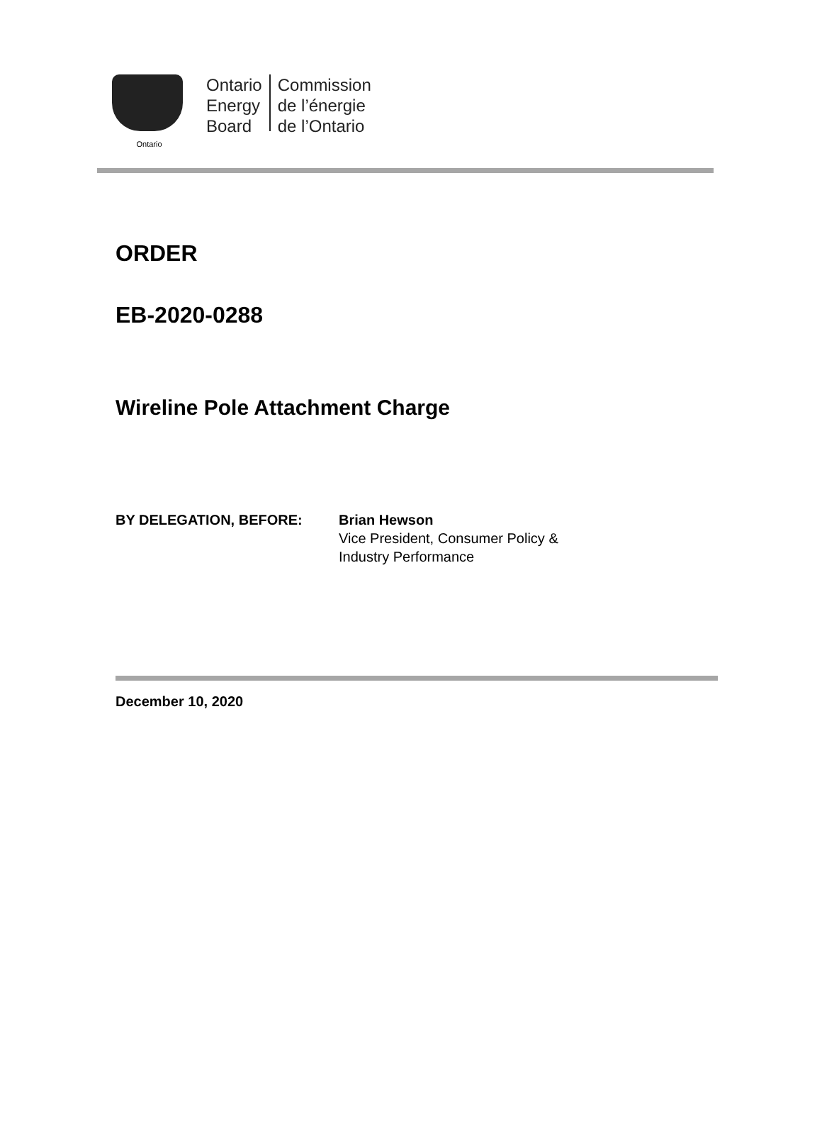Ontario
Ontario
Energy
Board
Commission
de l’énergie
de l’Ontario
ORDER
EB-2020-0288
Wireline Pole Attachment Charge
BY DELEGATION, BEFORE: Brian Hewson
Vice President, Consumer Policy &
Industry Performance
December 10, 2020